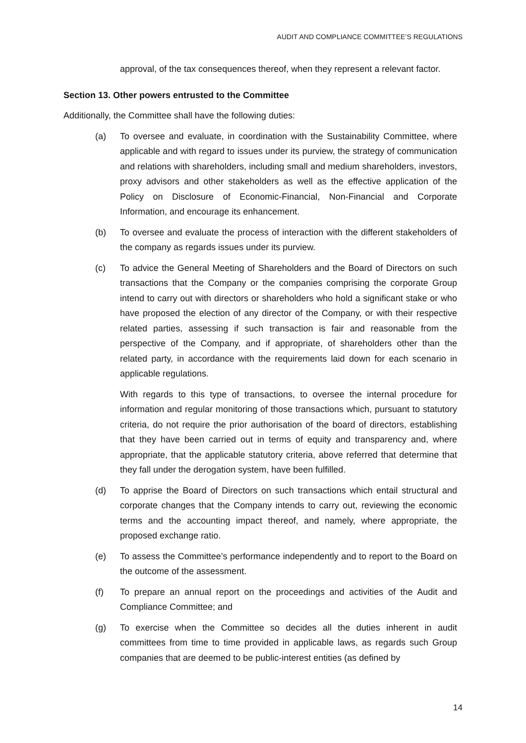AUDIT AND COMPLIANCE COMMITTEE’S REGULATIONS
approval, of the tax consequences thereof, when they represent a relevant factor.
Section 13. Other powers entrusted to the Committee
Additionally, the Committee shall have the following duties:
(a) To oversee and evaluate, in coordination with the Sustainability Committee, where applicable and with regard to issues under its purview, the strategy of communication and relations with shareholders, including small and medium shareholders, investors, proxy advisors and other stakeholders as well as the effective application of the Policy on Disclosure of Economic-Financial, Non-Financial and Corporate Information, and encourage its enhancement.
(b) To oversee and evaluate the process of interaction with the different stakeholders of the company as regards issues under its purview.
(c) To advice the General Meeting of Shareholders and the Board of Directors on such transactions that the Company or the companies comprising the corporate Group intend to carry out with directors or shareholders who hold a significant stake or who have proposed the election of any director of the Company, or with their respective related parties, assessing if such transaction is fair and reasonable from the perspective of the Company, and if appropriate, of shareholders other than the related party, in accordance with the requirements laid down for each scenario in applicable regulations.
With regards to this type of transactions, to oversee the internal procedure for information and regular monitoring of those transactions which, pursuant to statutory criteria, do not require the prior authorisation of the board of directors, establishing that they have been carried out in terms of equity and transparency and, where appropriate, that the applicable statutory criteria, above referred that determine that they fall under the derogation system, have been fulfilled.
(d) To apprise the Board of Directors on such transactions which entail structural and corporate changes that the Company intends to carry out, reviewing the economic terms and the accounting impact thereof, and namely, where appropriate, the proposed exchange ratio.
(e) To assess the Committee’s performance independently and to report to the Board on the outcome of the assessment.
(f) To prepare an annual report on the proceedings and activities of the Audit and Compliance Committee; and
(g) To exercise when the Committee so decides all the duties inherent in audit committees from time to time provided in applicable laws, as regards such Group companies that are deemed to be public-interest entities (as defined by
14